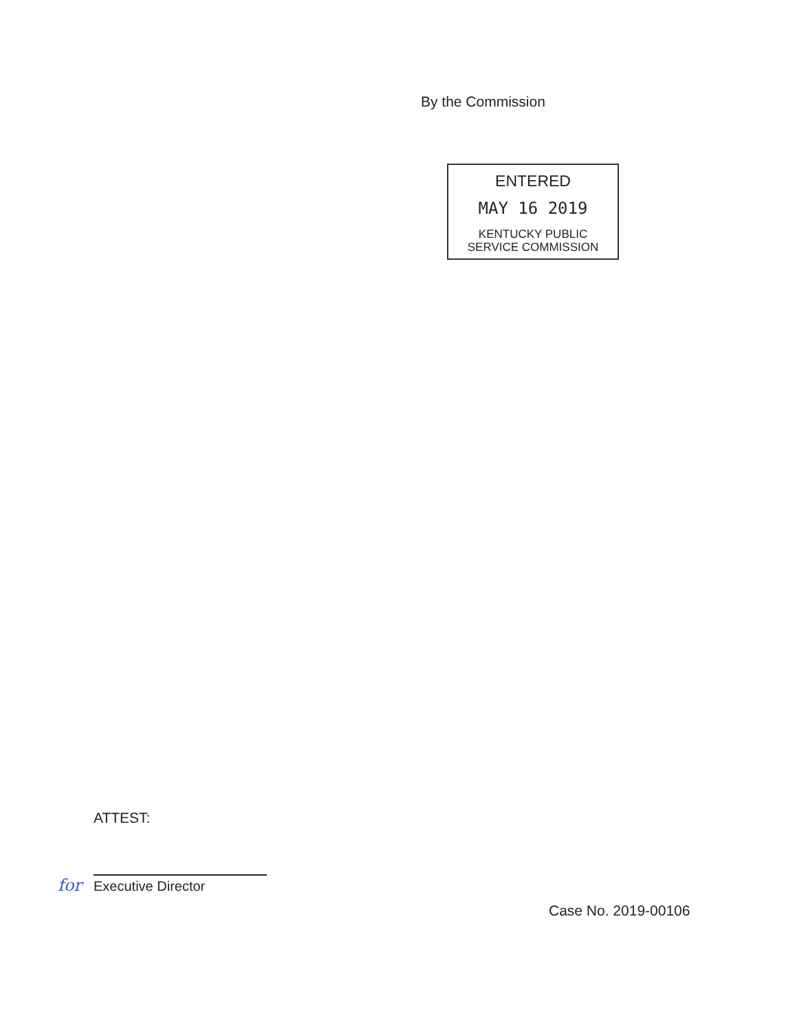By the Commission
ENTERED
MAY 16 2019
KENTUCKY PUBLIC
SERVICE COMMISSION
ATTEST:
for Executive Director
Case No. 2019-00106